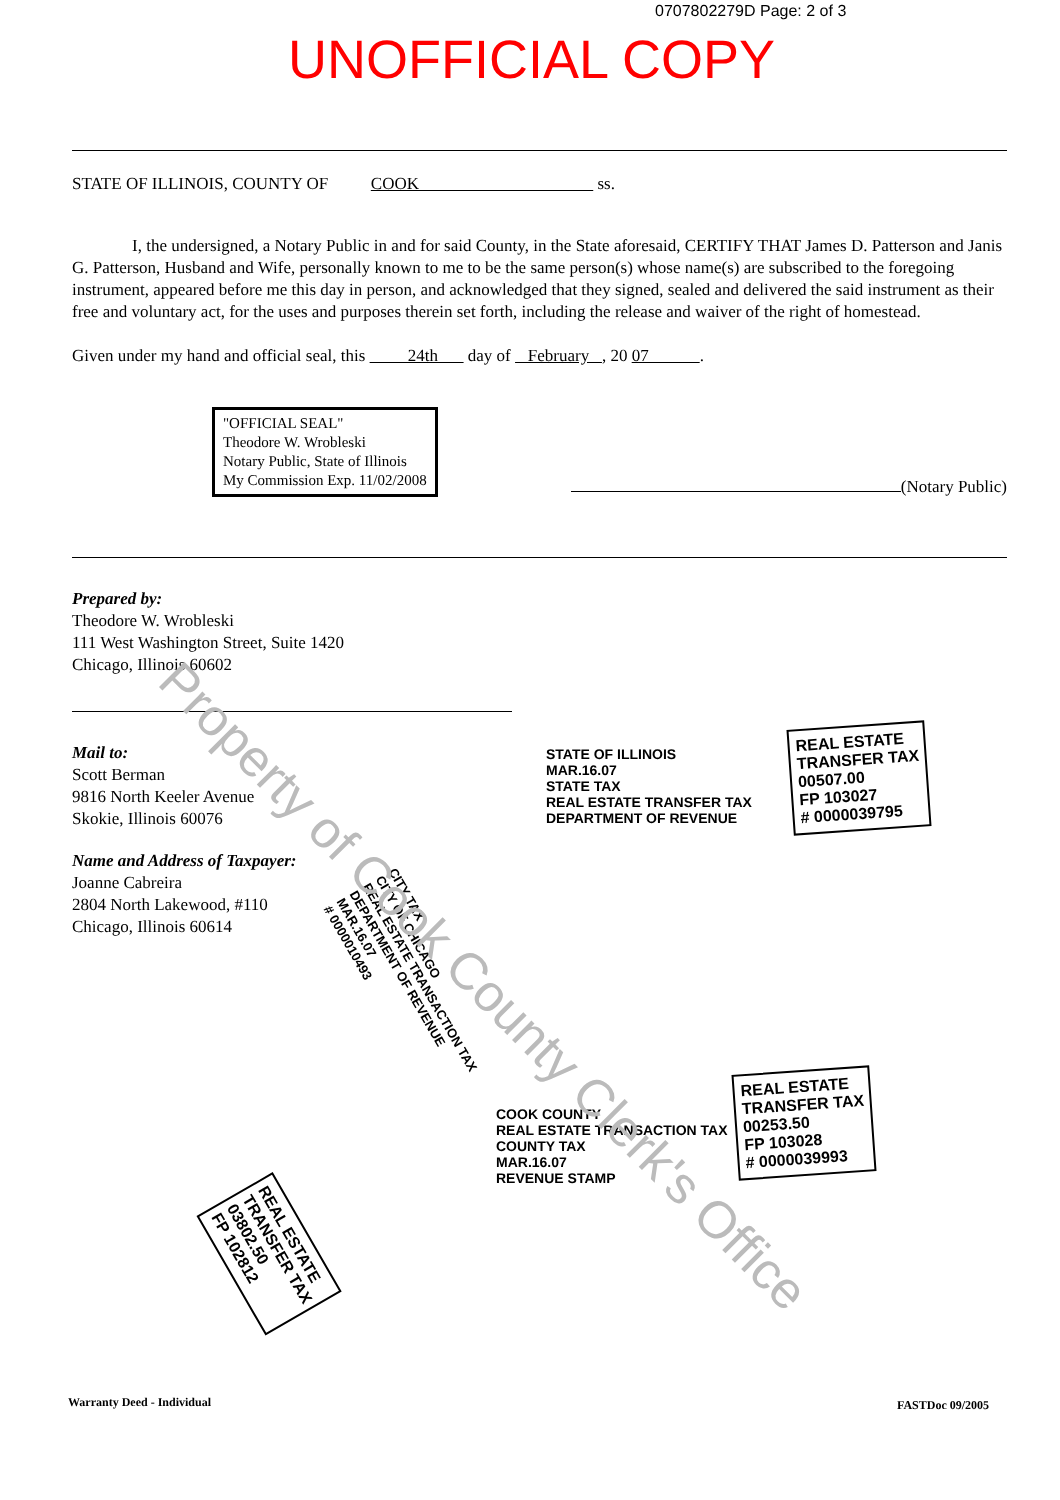0707802279D Page: 2 of 3
UNOFFICIAL COPY
STATE OF ILLINOIS, COUNTY OF COOK ss.
I, the undersigned, a Notary Public in and for said County, in the State aforesaid, CERTIFY THAT James D. Patterson and Janis G. Patterson, Husband and Wife, personally known to me to be the same person(s) whose name(s) are subscribed to the foregoing instrument, appeared before me this day in person, and acknowledged that they signed, sealed and delivered the said instrument as their free and voluntary act, for the uses and purposes therein set forth, including the release and waiver of the right of homestead.
Given under my hand and official seal, this 24th day of February , 20 07 .
"OFFICIAL SEAL"
Theodore W. Wrobleski
Notary Public, State of Illinois
My Commission Exp. 11/02/2008
(Notary Public)
Prepared by:
Theodore W. Wrobleski
111 West Washington Street, Suite 1420
Chicago, Illinois 60602
Mail to:
Scott Berman
9816 North Keeler Avenue
Skokie, Illinois 60076
Name and Address of Taxpayer:
Joanne Cabreira
2804 North Lakewood, #110
Chicago, Illinois 60614
STATE OF ILLINOIS
MAR.16.07
STATE TAX
REAL ESTATE TRANSFER TAX
DEPARTMENT OF REVENUE
REAL ESTATE
TRANSFER TAX
00507.00
FP 103027
# 0000039795
CITY TAX
CITY OF CHICAGO
REAL ESTATE TRANSACTION TAX
DEPARTMENT OF REVENUE
MAR.16.07
# 0000010493
REAL ESTATE
TRANSFER TAX
03802.50
FP 102812
COOK COUNTY
REAL ESTATE TRANSACTION TAX
COUNTY TAX
MAR.16.07
REVENUE STAMP
REAL ESTATE
TRANSFER TAX
00253.50
FP 103028
# 0000039993
Property of Cook County Clerk's Office
Warranty Deed - Individual FASTDoc 09/2005